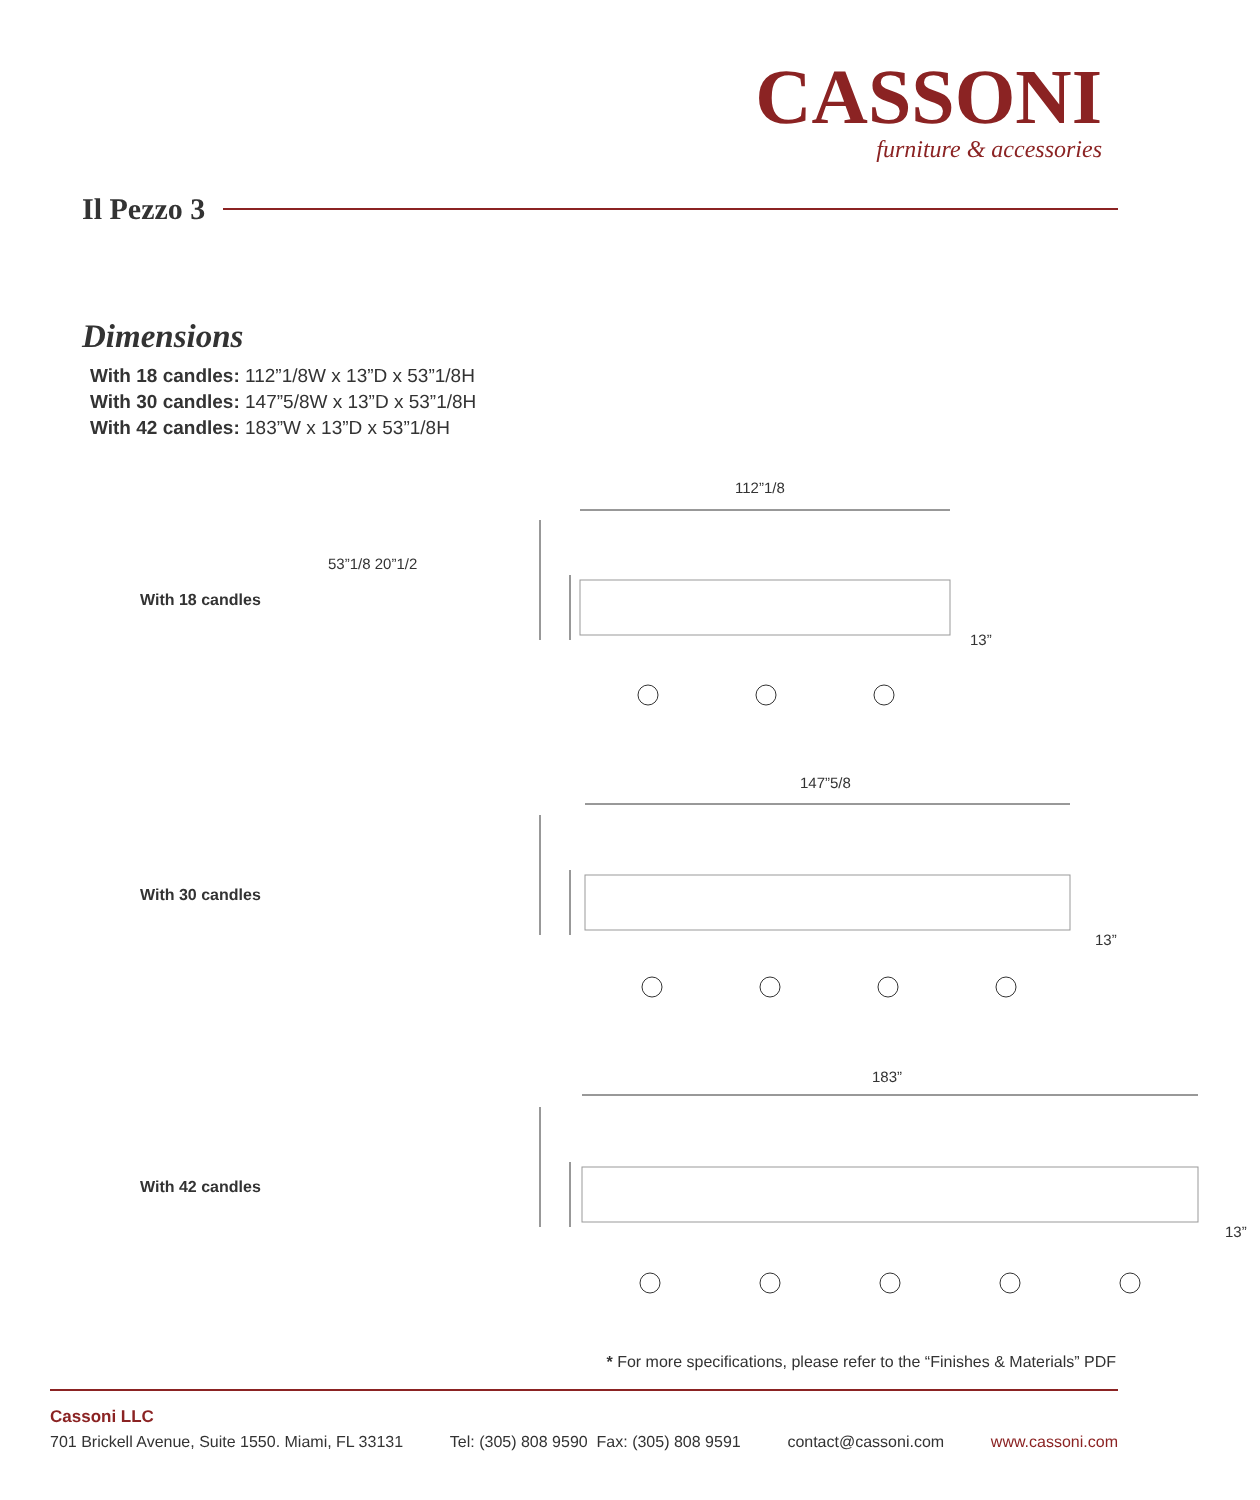CASSONI
furniture & accessories
Il Pezzo 3
Dimensions
With 18 candles: 112”1/8W x 13”D x 53”1/8H
With 30 candles: 147”5/8W x 13”D x 53”1/8H
With 42 candles: 183”W x 13”D x 53”1/8H
With 18 candles
112”1/8
13”
With 30 candles
147”5/8
13”
With 42 candles
183”
13”
53”1/8 20”1/2
* For more specifications, please refer to the “Finishes & Materials” PDF
Cassoni LLC
701 Brickell Avenue, Suite 1550. Miami, FL 33131 Tel: (305) 808 9590 Fax: (305) 808 9591 contact@cassoni.com www.cassoni.com